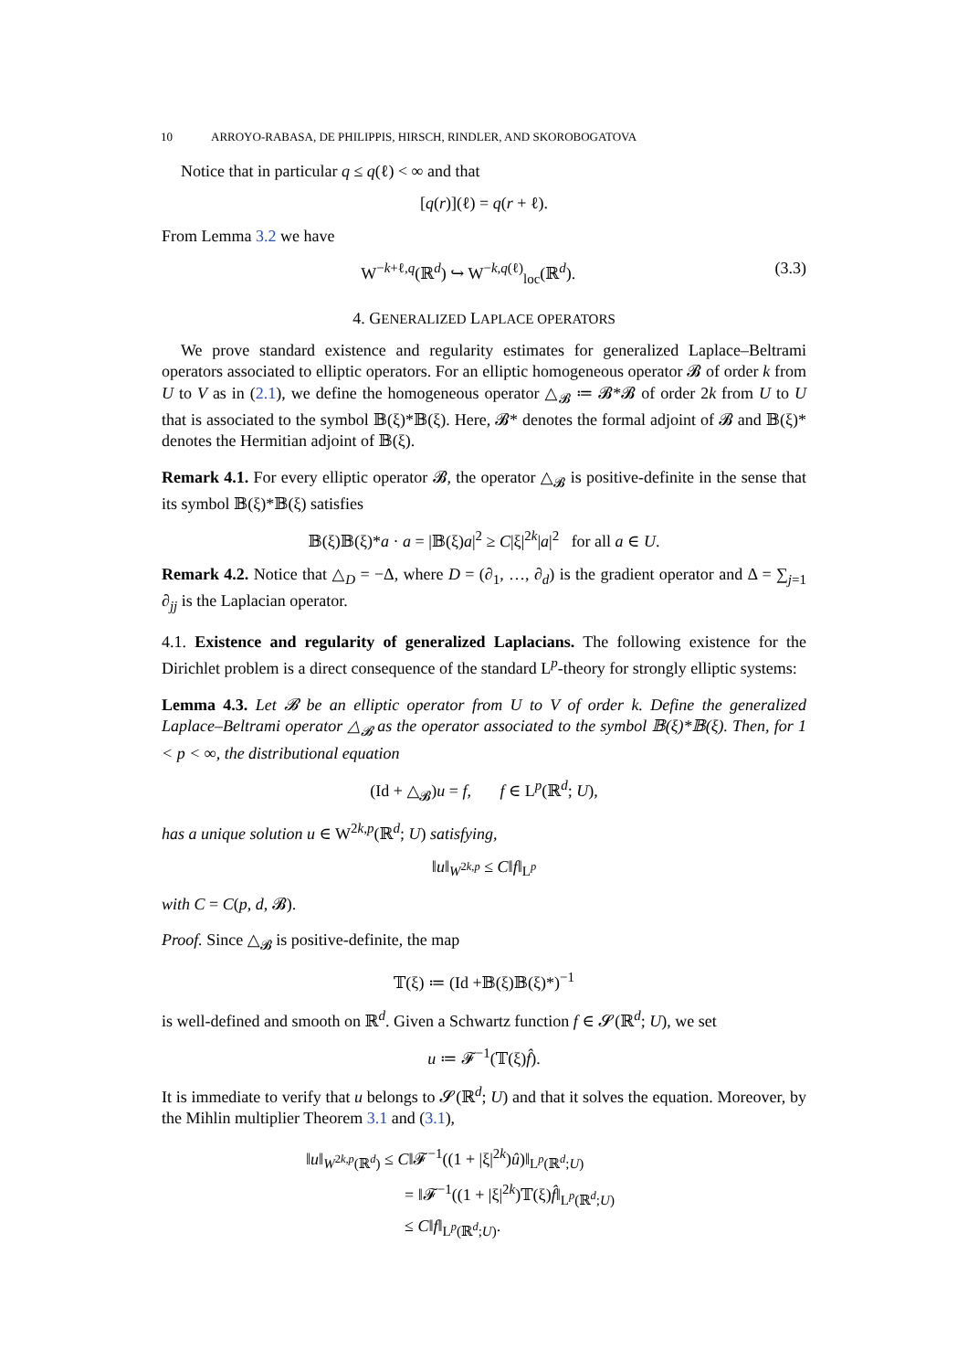10 ARROYO-RABASA, DE PHILIPPIS, HIRSCH, RINDLER, AND SKOROBOGATOVA
Notice that in particular q ≤ q(ℓ) < ∞ and that
[q(r)](ℓ) = q(r + ℓ).
From Lemma 3.2 we have
W<sup>−k+ℓ,q</sup>(ℝ<sup>d</sup>) ↪ W<sup>−k,q(ℓ)</sup><sub>loc</sub>(ℝ<sup>d</sup>). (3.3)
4. GENERALIZED LAPLACE OPERATORS
We prove standard existence and regularity estimates for generalized Laplace–Beltrami operators associated to elliptic operators. For an elliptic homogeneous operator 𝓑 of order k from U to V as in (2.1), we define the homogeneous operator △<sub>𝓑</sub> ≔ 𝓑*𝓑 of order 2k from U to U that is associated to the symbol 𝔹(ξ)*𝔹(ξ). Here, 𝓑* denotes the formal adjoint of 𝓑 and 𝔹(ξ)* denotes the Hermitian adjoint of 𝔹(ξ).
Remark 4.1. For every elliptic operator 𝓑, the operator △<sub>𝓑</sub> is positive-definite in the sense that its symbol 𝔹(ξ)*𝔹(ξ) satisfies
𝔹(ξ)𝔹(ξ)*a · a = |𝔹(ξ)a|<sup>2</sup> ≥ C|ξ|<sup>2k</sup>|a|<sup>2</sup> for all a ∈ U.
Remark 4.2. Notice that △<sub>D</sub> = −Δ, where D = (∂<sub>1</sub>, …, ∂<sub>d</sub>) is the gradient operator and Δ = ∑<sub>j=1</sub> ∂<sub>jj</sub> is the Laplacian operator.
4.1. Existence and regularity of generalized Laplacians. The following existence for the Dirichlet problem is a direct consequence of the standard L<sup>p</sup>-theory for strongly elliptic systems:
Lemma 4.3. Let 𝓑 be an elliptic operator from U to V of order k. Define the generalized Laplace–Beltrami operator △<sub>𝓑</sub> as the operator associated to the symbol 𝔹(ξ)*𝔹(ξ). Then, for 1 < p < ∞, the distributional equation
(Id + △<sub>𝓑</sub>)u = f, f ∈ L<sup>p</sup>(ℝ<sup>d</sup>; U),
has a unique solution u ∈ W<sup>2k,p</sup>(ℝ<sup>d</sup>; U) satisfying,
‖u‖<sub>W<sup>2k,p</sup></sub> ≤ C‖f‖<sub>L<sup>p</sup></sub>
with C = C(p, d, 𝓑).
Proof. Since △<sub>𝓑</sub> is positive-definite, the map
𝕋(ξ) ≔ (Id +𝔹(ξ)𝔹(ξ)*)<sup>−1</sup>
is well-defined and smooth on ℝ<sup>d</sup>. Given a Schwartz function f ∈ 𝓢(ℝ<sup>d</sup>; U), we set
u ≔ 𝓕<sup>−1</sup>(𝕋(ξ)f̂).
It is immediate to verify that u belongs to 𝓢(ℝ<sup>d</sup>; U) and that it solves the equation. Moreover, by the Mihlin multiplier Theorem 3.1 and (3.1),
‖u‖<sub>W<sup>2k,p</sup>(ℝ<sup>d</sup>)</sub> ≤ C‖𝓕<sup>−1</sup>((1 + |ξ|<sup>2k</sup>)û)‖<sub>L<sup>p</sup>(ℝ<sup>d</sup>;U)</sub>
= ‖𝓕<sup>−1</sup>((1 + |ξ|<sup>2k</sup>)𝕋(ξ)f̂‖<sub>L<sup>p</sup>(ℝ<sup>d</sup>;U)</sub>
≤ C‖f‖<sub>L<sup>p</sup>(ℝ<sup>d</sup>;U)</sub>.